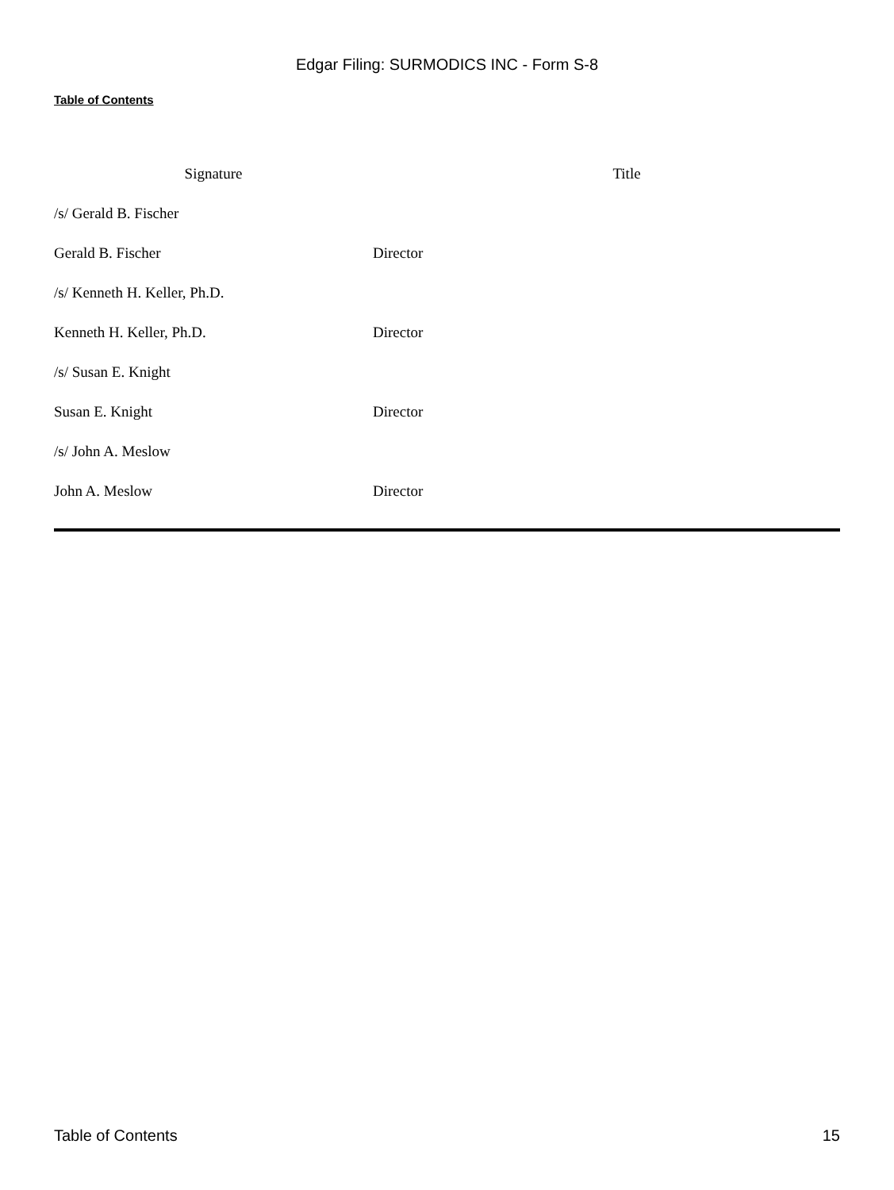Edgar Filing: SURMODICS INC - Form S-8
Table of Contents
| Signature | Title |
| --- | --- |
| /s/ Gerald B. Fischer | |
| Gerald B. Fischer | Director |
| /s/ Kenneth H. Keller, Ph.D. | |
| Kenneth H. Keller, Ph.D. | Director |
| /s/ Susan E. Knight | |
| Susan E. Knight | Director |
| /s/ John A. Meslow | |
| John A. Meslow | Director |
Table of Contents 15